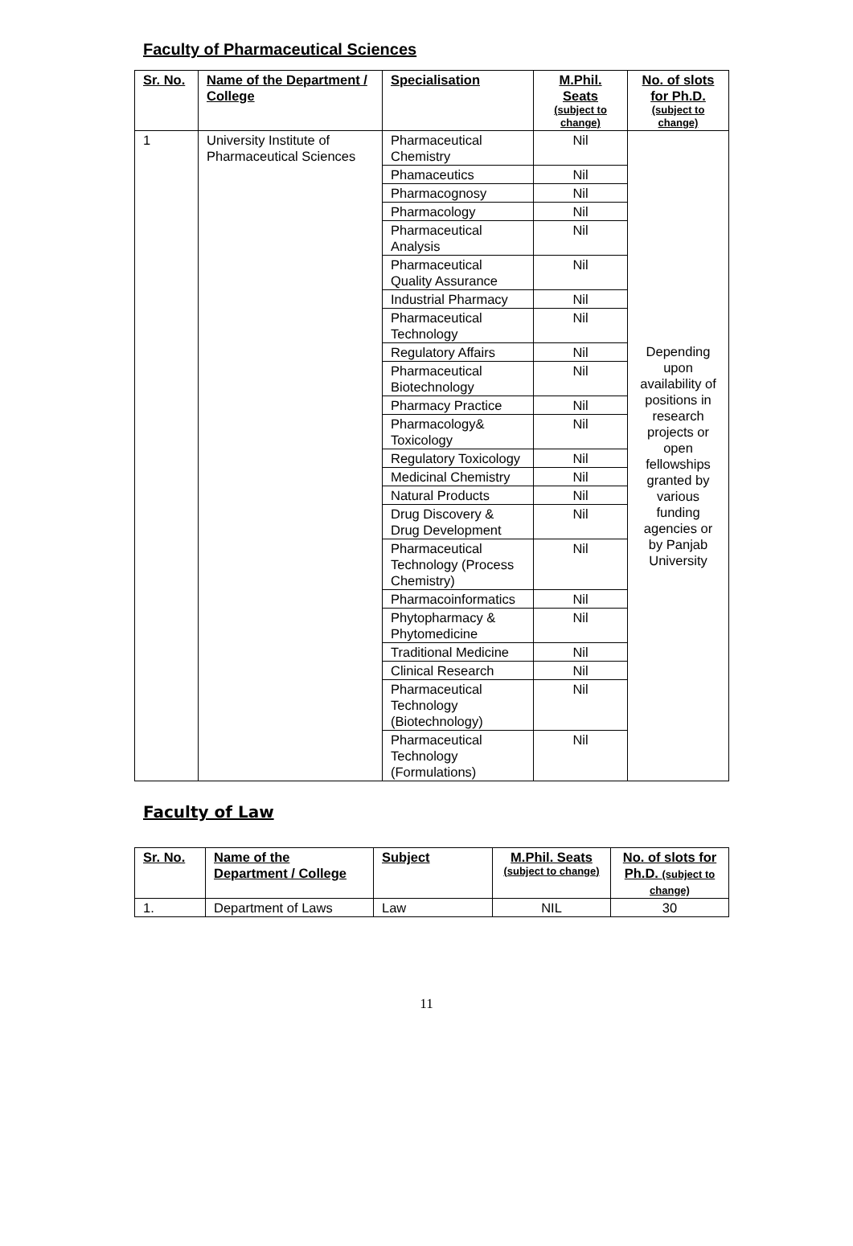Faculty of Pharmaceutical Sciences
| Sr. No. | Name of the Department / College | Specialisation | M.Phil. Seats (subject to change) | No. of slots for Ph.D. (subject to change) |
| --- | --- | --- | --- | --- |
| 1 | University Institute of Pharmaceutical Sciences | Pharmaceutical Chemistry | Nil | Depending upon availability of positions in research projects or open fellowships granted by various funding agencies or by Panjab University |
| | | Phamaceutics | Nil | |
| | | Pharmacognosy | Nil | |
| | | Pharmacology | Nil | |
| | | Pharmaceutical Analysis | Nil | |
| | | Pharmaceutical Quality Assurance | Nil | |
| | | Industrial Pharmacy | Nil | |
| | | Pharmaceutical Technology | Nil | |
| | | Regulatory Affairs | Nil | |
| | | Pharmaceutical Biotechnology | Nil | |
| | | Pharmacy Practice | Nil | |
| | | Pharmacology& Toxicology | Nil | |
| | | Regulatory Toxicology | Nil | |
| | | Medicinal Chemistry | Nil | |
| | | Natural Products | Nil | |
| | | Drug Discovery & Drug Development | Nil | |
| | | Pharmaceutical Technology (Process Chemistry) | Nil | |
| | | Pharmacoinformatics | Nil | |
| | | Phytopharmacy & Phytomedicine | Nil | |
| | | Traditional Medicine | Nil | |
| | | Clinical Research | Nil | |
| | | Pharmaceutical Technology (Biotechnology) | Nil | |
| | | Pharmaceutical Technology (Formulations) | Nil | |
Faculty of Law
| Sr. No. | Name of the Department / College | Subject | M.Phil. Seats (subject to change) | No. of slots for Ph.D. (subject to change) |
| --- | --- | --- | --- | --- |
| 1. | Department of Laws | Law | NIL | 30 |
11